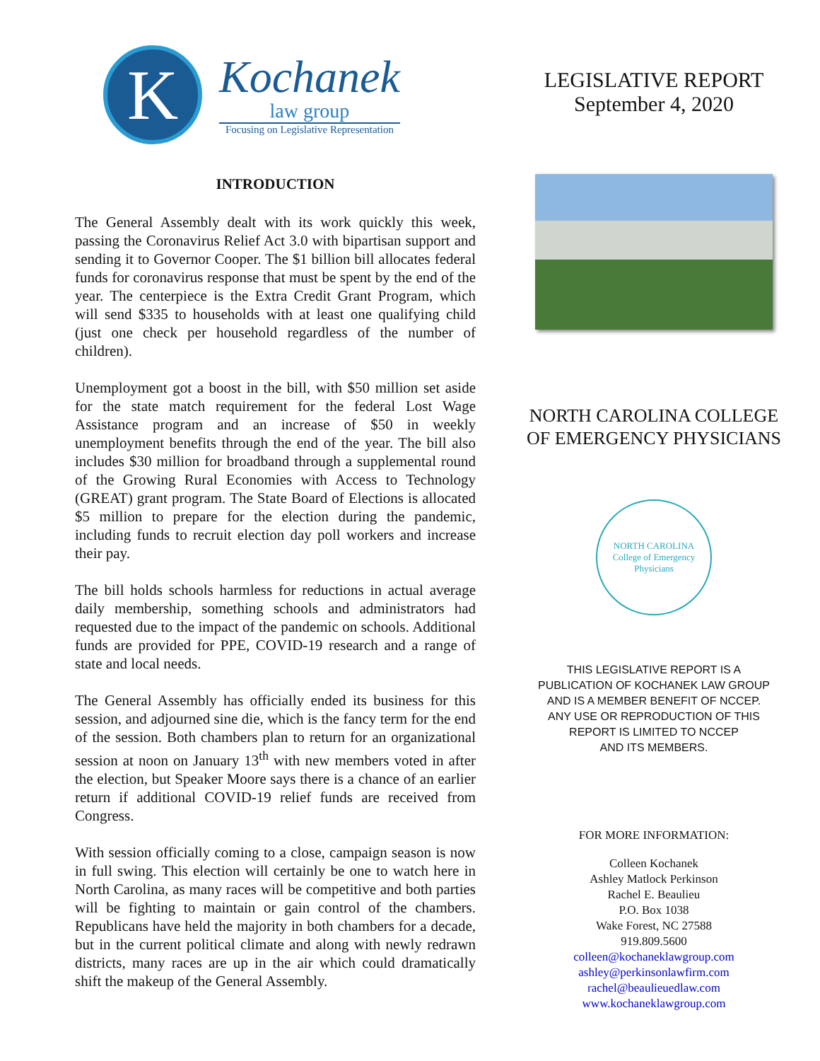K
Kochanek
law group
Focusing on Legislative Representation
INTRODUCTION
The General Assembly dealt with its work quickly this week, passing the Coronavirus Relief Act 3.0 with bipartisan support and sending it to Governor Cooper. The $1 billion bill allocates federal funds for coronavirus response that must be spent by the end of the year. The centerpiece is the Extra Credit Grant Program, which will send $335 to households with at least one qualifying child (just one check per household regardless of the number of children).
Unemployment got a boost in the bill, with $50 million set aside for the state match requirement for the federal Lost Wage Assistance program and an increase of $50 in weekly unemployment benefits through the end of the year. The bill also includes $30 million for broadband through a supplemental round of the Growing Rural Economies with Access to Technology (GREAT) grant program. The State Board of Elections is allocated $5 million to prepare for the election during the pandemic, including funds to recruit election day poll workers and increase their pay.
The bill holds schools harmless for reductions in actual average daily membership, something schools and administrators had requested due to the impact of the pandemic on schools. Additional funds are provided for PPE, COVID-19 research and a range of state and local needs.
The General Assembly has officially ended its business for this session, and adjourned sine die, which is the fancy term for the end of the session. Both chambers plan to return for an organizational session at noon on January 13<sup>th</sup> with new members voted in after the election, but Speaker Moore says there is a chance of an earlier return if additional COVID-19 relief funds are received from Congress.
With session officially coming to a close, campaign season is now in full swing. This election will certainly be one to watch here in North Carolina, as many races will be competitive and both parties will be fighting to maintain or gain control of the chambers. Republicans have held the majority in both chambers for a decade, but in the current political climate and along with newly redrawn districts, many races are up in the air which could dramatically shift the makeup of the General Assembly.
LEGISLATIVE REPORT
September 4, 2020
NORTH CAROLINA COLLEGE
OF EMERGENCY PHYSICIANS
NORTH CAROLINA
College of Emergency Physicians
THIS LEGISLATIVE REPORT IS A
PUBLICATION OF KOCHANEK LAW GROUP
AND IS A MEMBER BENEFIT OF NCCEP.
ANY USE OR REPRODUCTION OF THIS
REPORT IS LIMITED TO NCCEP
AND ITS MEMBERS.
FOR MORE INFORMATION:
Colleen Kochanek
Ashley Matlock Perkinson
Rachel E. Beaulieu
P.O. Box 1038
Wake Forest, NC 27588
919.809.5600
colleen@kochaneklawgroup.com
ashley@perkinsonlawfirm.com
rachel@beaulieuedlaw.com
www.kochaneklawgroup.com